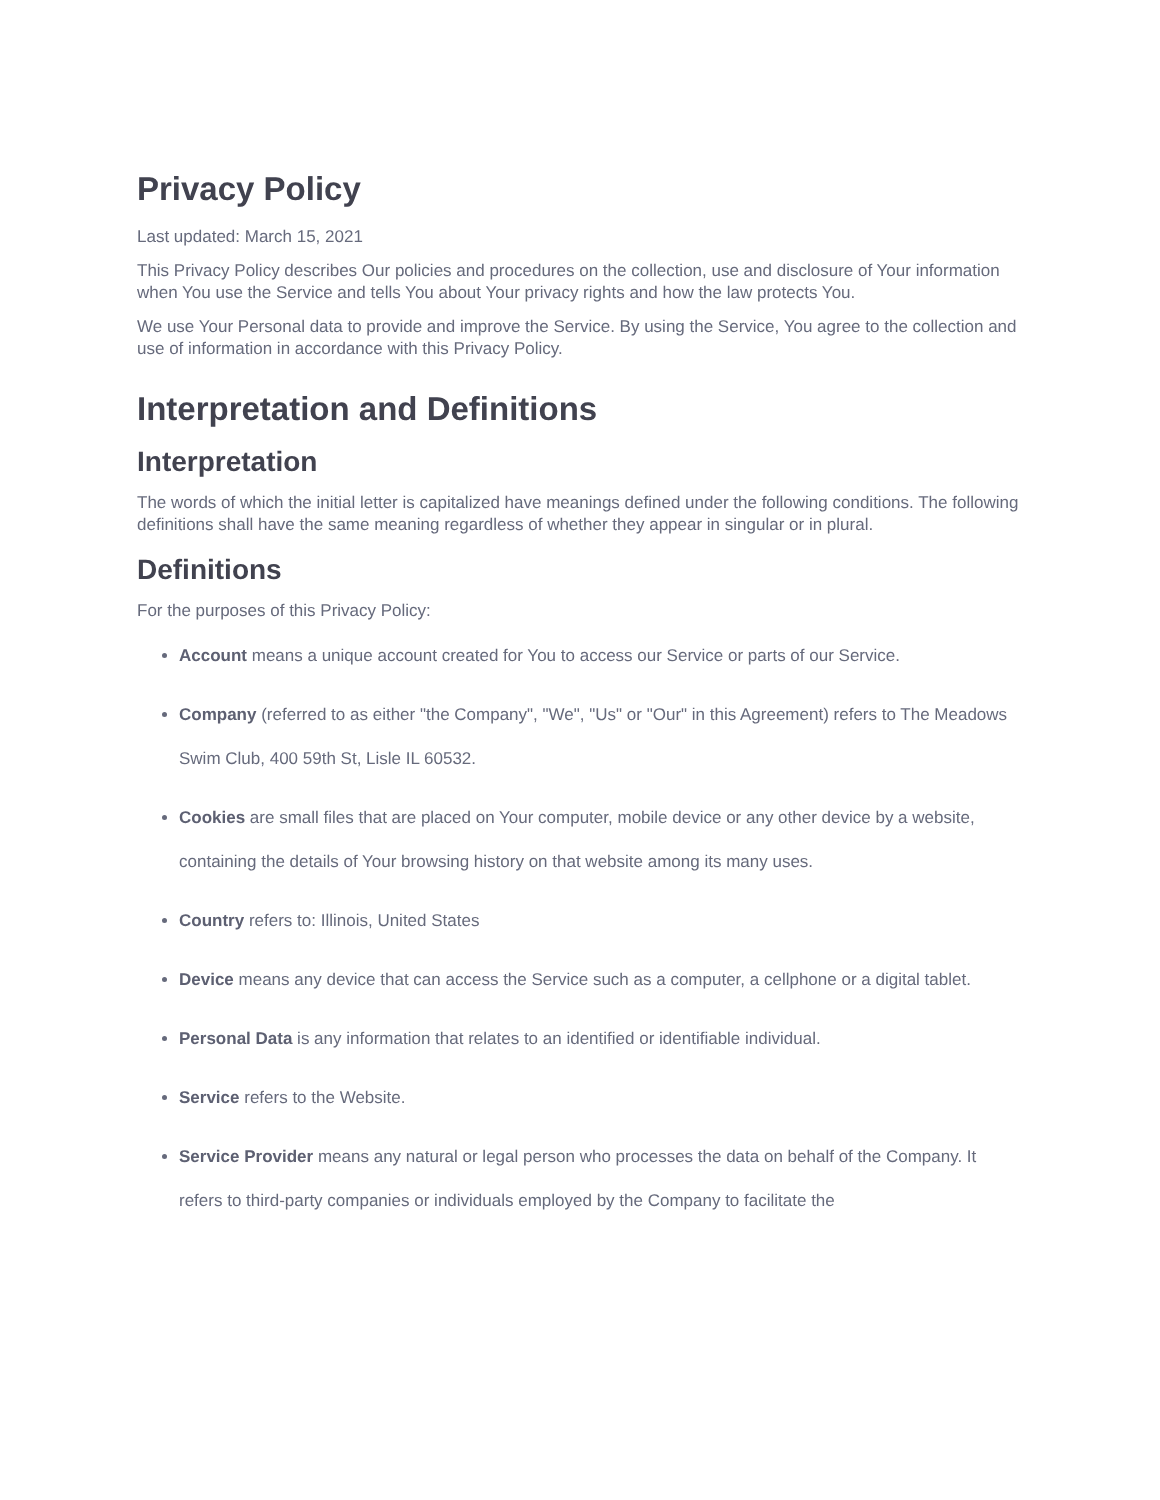Privacy Policy
Last updated: March 15, 2021
This Privacy Policy describes Our policies and procedures on the collection, use and disclosure of Your information when You use the Service and tells You about Your privacy rights and how the law protects You.
We use Your Personal data to provide and improve the Service. By using the Service, You agree to the collection and use of information in accordance with this Privacy Policy.
Interpretation and Definitions
Interpretation
The words of which the initial letter is capitalized have meanings defined under the following conditions. The following definitions shall have the same meaning regardless of whether they appear in singular or in plural.
Definitions
For the purposes of this Privacy Policy:
Account means a unique account created for You to access our Service or parts of our Service.
Company (referred to as either "the Company", "We", "Us" or "Our" in this Agreement) refers to The Meadows Swim Club, 400 59th St, Lisle IL 60532.
Cookies are small files that are placed on Your computer, mobile device or any other device by a website, containing the details of Your browsing history on that website among its many uses.
Country refers to: Illinois, United States
Device means any device that can access the Service such as a computer, a cellphone or a digital tablet.
Personal Data is any information that relates to an identified or identifiable individual.
Service refers to the Website.
Service Provider means any natural or legal person who processes the data on behalf of the Company. It refers to third-party companies or individuals employed by the Company to facilitate the